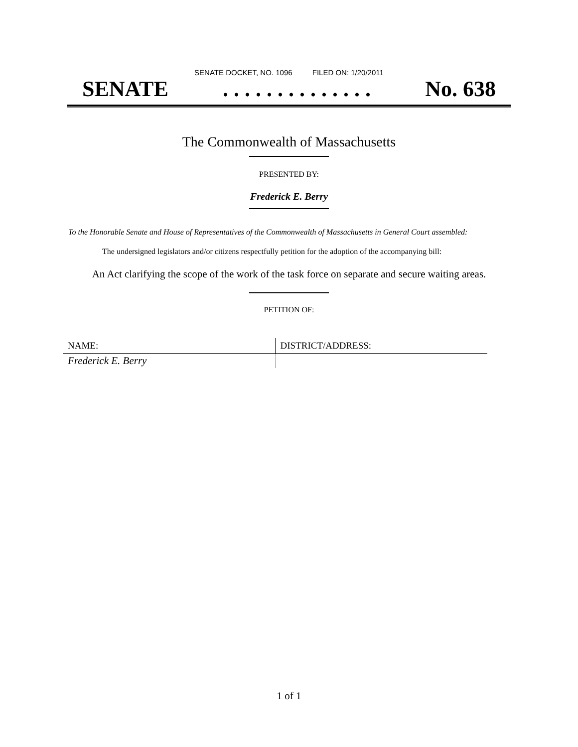SENATE DOCKET, NO. 1096 FILED ON: 1/20/2011
SENATE. . . . . . . . . . . . . . No. 638
The Commonwealth of Massachusetts
PRESENTED BY:
Frederick E. Berry
To the Honorable Senate and House of Representatives of the Commonwealth of Massachusetts in General Court assembled:
The undersigned legislators and/or citizens respectfully petition for the adoption of the accompanying bill:
An Act clarifying the scope of the work of the task force on separate and secure waiting areas.
PETITION OF:
| NAME: | DISTRICT/ADDRESS: |
| --- | --- |
| Frederick E. Berry | |
1 of 1